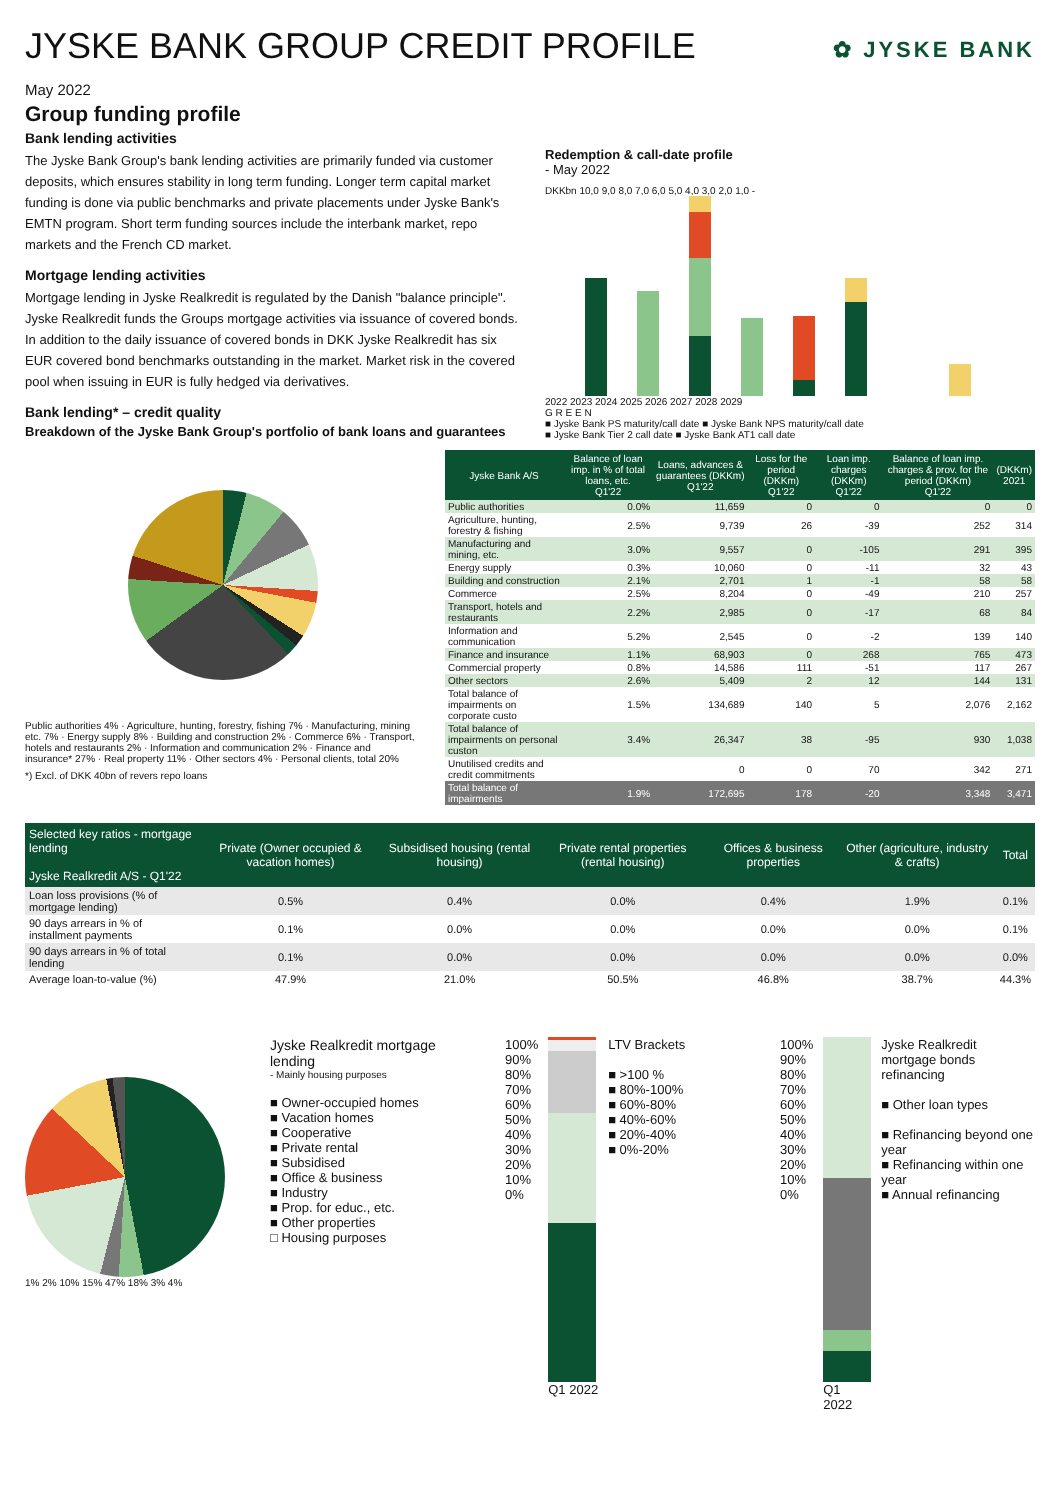JYSKE BANK GROUP CREDIT PROFILE
✿ JYSKE BANK
May 2022
Group funding profile
Bank lending activities
The Jyske Bank Group's bank lending activities are primarily funded via customer deposits, which ensures stability in long term funding. Longer term capital market funding is done via public benchmarks and private placements under Jyske Bank's EMTN program. Short term funding sources include the interbank market, repo markets and the French CD market.
Mortgage lending activities
Mortgage lending in Jyske Realkredit is regulated by the Danish "balance principle". Jyske Realkredit funds the Groups mortgage activities via issuance of covered bonds. In addition to the daily issuance of covered bonds in DKK Jyske Realkredit has six EUR covered bond benchmarks outstanding in the market. Market risk in the covered pool when issuing in EUR is fully hedged via derivatives.
Bank lending* – credit quality
Breakdown of the Jyske Bank Group's portfolio of bank loans and guarantees
Redemption & call-date profile
- May 2022
DKKbn 10,0 9,0 8,0 7,0 6,0 5,0 4,0 3,0 2,0 1,0 -
2022 2023 2024 2025 2026 2027 2028 2029
G R E E N
■ Jyske Bank PS maturity/call date ■ Jyske Bank NPS maturity/call date
■ Jyske Bank Tier 2 call date ■ Jyske Bank AT1 call date
Public authorities 4% · Agriculture, hunting, forestry, fishing 7% · Manufacturing, mining etc. 7% · Energy supply 8% · Building and construction 2% · Commerce 6% · Transport, hotels and restaurants 2% · Information and communication 2% · Finance and insurance* 27% · Real property 11% · Other sectors 4% · Personal clients, total 20%
*) Excl. of DKK 40bn of revers repo loans
| Jyske Bank A/S | Balance of loan imp. in % of total loans, etc. Q1'22 | Loans, advances & guarantees (DKKm) Q1'22 | Loss for the period (DKKm) Q1'22 | Loan imp. charges (DKKm) Q1'22 | Balance of loan imp. charges & prov. for the period (DKKm) Q1'22 | (DKKm) 2021 |
| --- | --- | --- | --- | --- | --- | --- |
| Public authorities | 0.0% | 11,659 | 0 | 0 | 0 | 0 |
| Agriculture, hunting, forestry & fishing | 2.5% | 9,739 | 26 | -39 | 252 | 314 |
| Manufacturing and mining, etc. | 3.0% | 9,557 | 0 | -105 | 291 | 395 |
| Energy supply | 0.3% | 10,060 | 0 | -11 | 32 | 43 |
| Building and construction | 2.1% | 2,701 | 1 | -1 | 58 | 58 |
| Commerce | 2.5% | 8,204 | 0 | -49 | 210 | 257 |
| Transport, hotels and restaurants | 2.2% | 2,985 | 0 | -17 | 68 | 84 |
| Information and communication | 5.2% | 2,545 | 0 | -2 | 139 | 140 |
| Finance and insurance | 1.1% | 68,903 | 0 | 268 | 765 | 473 |
| Commercial property | 0.8% | 14,586 | 111 | -51 | 117 | 267 |
| Other sectors | 2.6% | 5,409 | 2 | 12 | 144 | 131 |
| Total balance of impairments on corporate custo | 1.5% | 134,689 | 140 | 5 | 2,076 | 2,162 |
| Total balance of impairments on personal custon | 3.4% | 26,347 | 38 | -95 | 930 | 1,038 |
| Unutilised credits and credit commitments | | 0 | 0 | 70 | 342 | 271 |
| Total balance of impairments | 1.9% | 172,695 | 178 | -20 | 3,348 | 3,471 |
| Selected key ratios - mortgage lending Jyske Realkredit A/S - Q1'22 | Private (Owner occupied & vacation homes) | Subsidised housing (rental housing) | Private rental properties (rental housing) | Offices & business properties | Other (agriculture, industry & crafts) | Total |
| --- | --- | --- | --- | --- | --- | --- |
| Loan loss provisions (% of mortgage lending) | 0.5% | 0.4% | 0.0% | 0.4% | 1.9% | 0.1% |
| 90 days arrears in % of installment payments | 0.1% | 0.0% | 0.0% | 0.0% | 0.0% | 0.1% |
| 90 days arrears in % of total lending | 0.1% | 0.0% | 0.0% | 0.0% | 0.0% | 0.0% |
| Average loan-to-value (%) | 47.9% | 21.0% | 50.5% | 46.8% | 38.7% | 44.3% |
1% 2% 10% 15% 47% 18% 3% 4%
Jyske Realkredit mortgage lending
- Mainly housing purposes
■ Owner-occupied homes
■ Vacation homes
■ Cooperative
■ Private rental
■ Subsidised
■ Office & business
■ Industry
■ Prop. for educ., etc.
■ Other properties
□ Housing purposes
100%
90%
80%
70%
60%
50%
40%
30%
20%
10%
0%
Q1 2022 LTV Brackets
■ >100 %
■ 80%-100%
■ 60%-80%
■ 40%-60%
■ 20%-40%
■ 0%-20%
100%
90%
80%
70%
60%
50%
40%
30%
20%
10%
0%
Q1 2022 Jyske Realkredit mortgage bonds refinancing
■ Other loan types
■ Refinancing beyond one year
■ Refinancing within one year
■ Annual refinancing